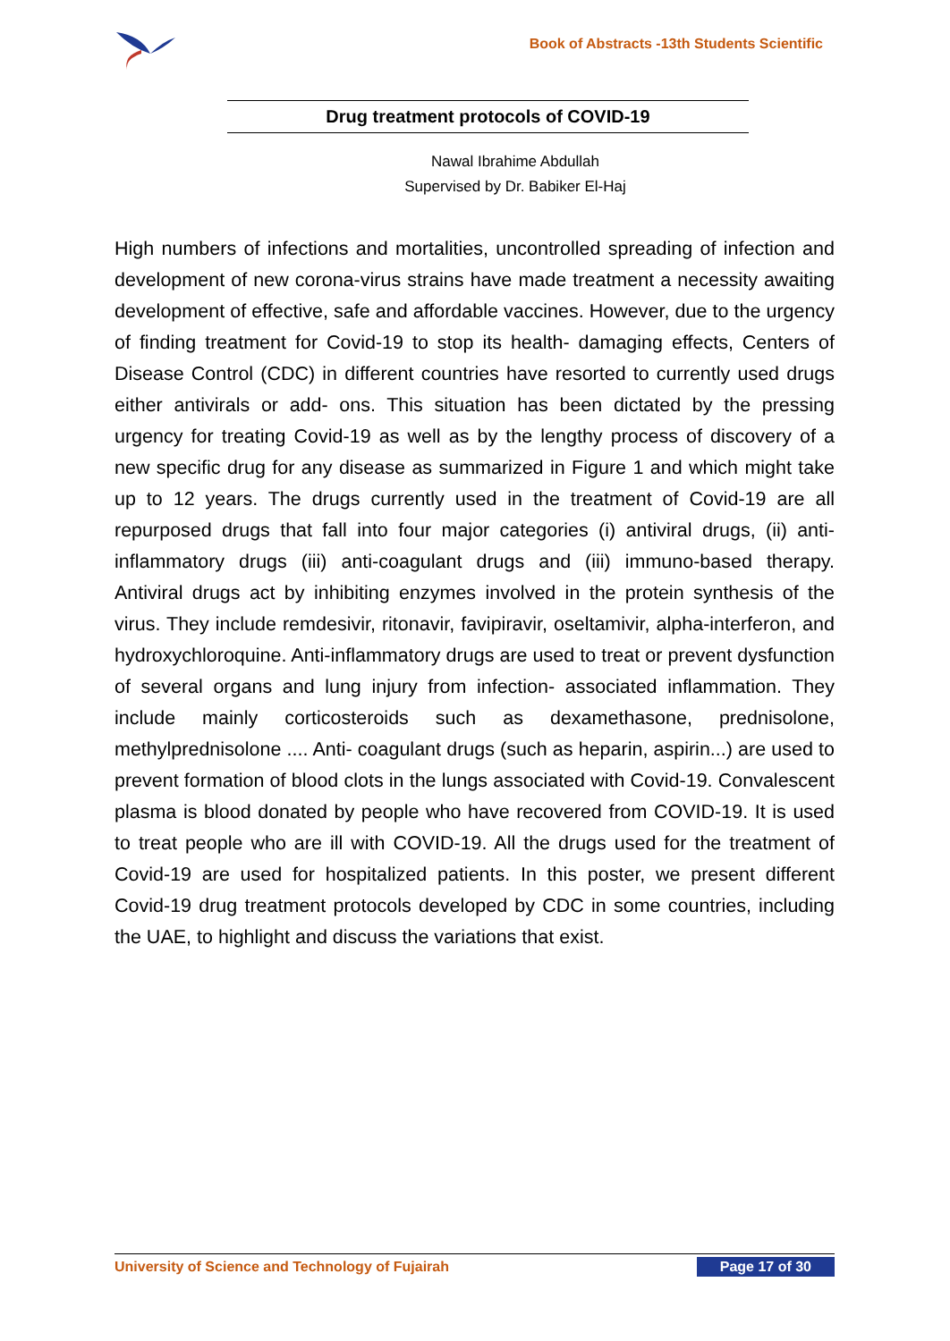Book of Abstracts -13th Students Scientific
Drug treatment protocols of COVID-19
Nawal Ibrahime Abdullah
Supervised by Dr. Babiker El-Haj
High numbers of infections and mortalities, uncontrolled spreading of infection and development of new corona-virus strains have made treatment a necessity awaiting development of effective, safe and affordable vaccines. However, due to the urgency of finding treatment for Covid-19 to stop its health- damaging effects, Centers of Disease Control (CDC) in different countries have resorted to currently used drugs either antivirals or add- ons. This situation has been dictated by the pressing urgency for treating Covid-19 as well as by the lengthy process of discovery of a new specific drug for any disease as summarized in Figure 1 and which might take up to 12 years. The drugs currently used in the treatment of Covid-19 are all repurposed drugs that fall into four major categories (i) antiviral drugs, (ii) anti- inflammatory drugs (iii) anti-coagulant drugs and (iii) immuno-based therapy. Antiviral drugs act by inhibiting enzymes involved in the protein synthesis of the virus. They include remdesivir, ritonavir, favipiravir, oseltamivir, alpha-interferon, and hydroxychloroquine. Anti-inflammatory drugs are used to treat or prevent dysfunction of several organs and lung injury from infection- associated inflammation. They include mainly corticosteroids such as dexamethasone, prednisolone, methylprednisolone .... Anti- coagulant drugs (such as heparin, aspirin...) are used to prevent formation of blood clots in the lungs associated with Covid-19. Convalescent plasma is blood donated by people who have recovered from COVID-19. It is used to treat people who are ill with COVID-19. All the drugs used for the treatment of Covid-19 are used for hospitalized patients. In this poster, we present different Covid-19 drug treatment protocols developed by CDC in some countries, including the UAE, to highlight and discuss the variations that exist.
University of Science and Technology of Fujairah Page 17 of 30